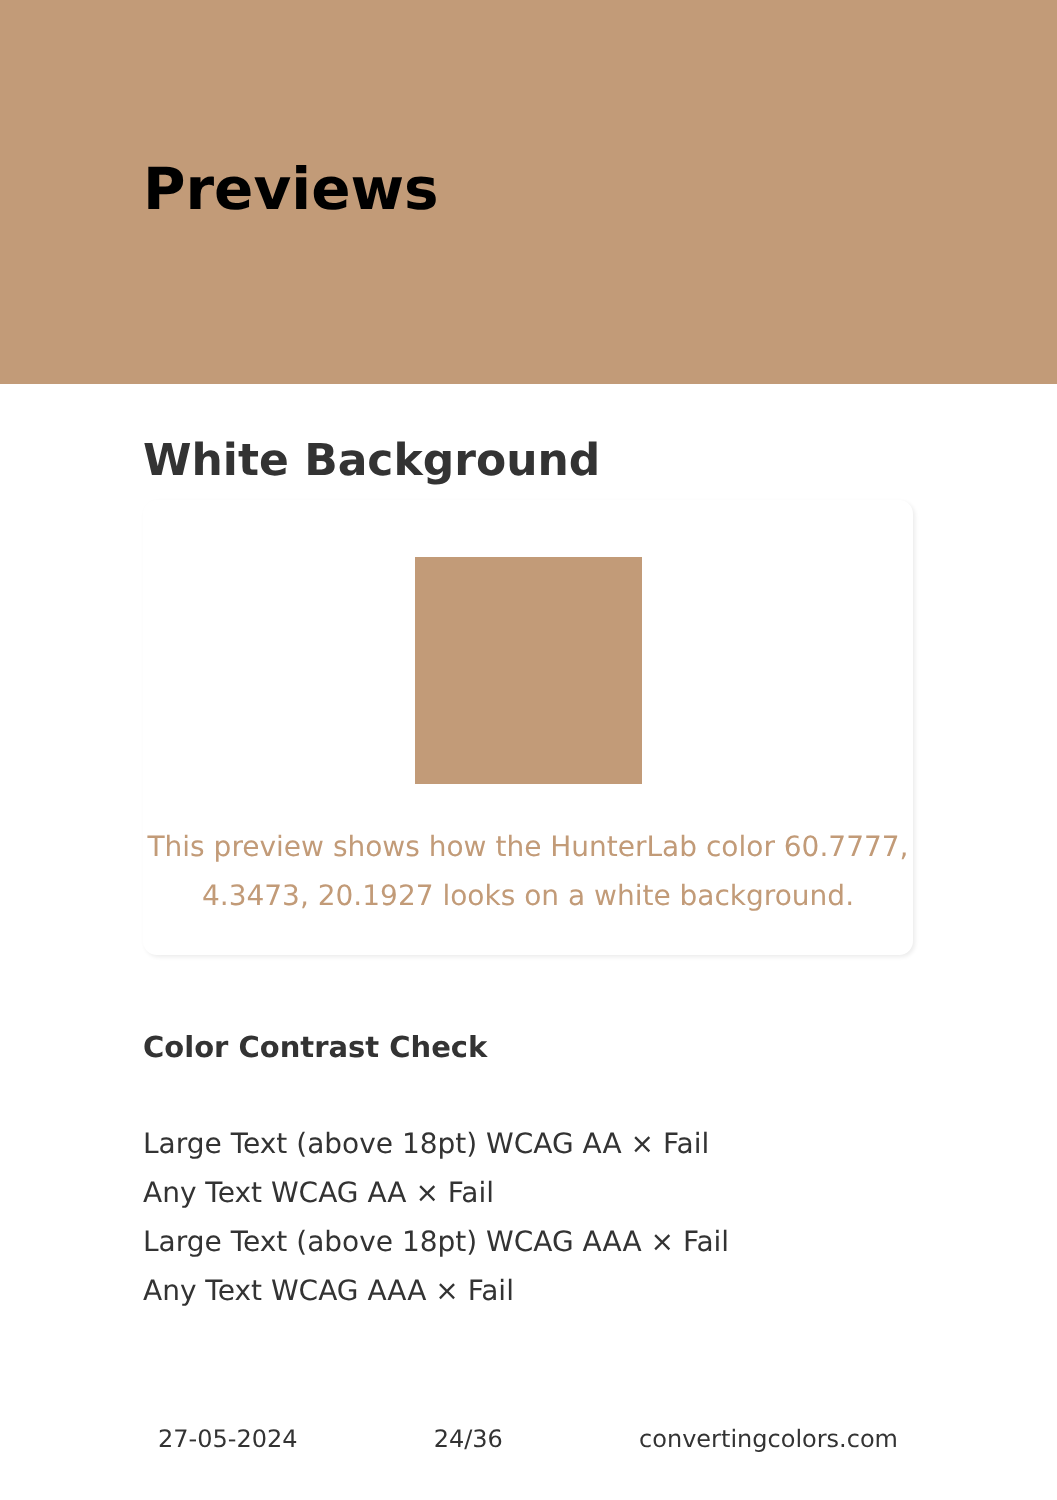Previews
White Background
This preview shows how the HunterLab color 60.7777, 4.3473, 20.1927 looks on a white background.
Color Contrast Check
Large Text (above 18pt) WCAG AA × Fail
Any Text WCAG AA × Fail
Large Text (above 18pt) WCAG AAA × Fail
Any Text WCAG AAA × Fail
27-05-2024 24/36 convertingcolors.com